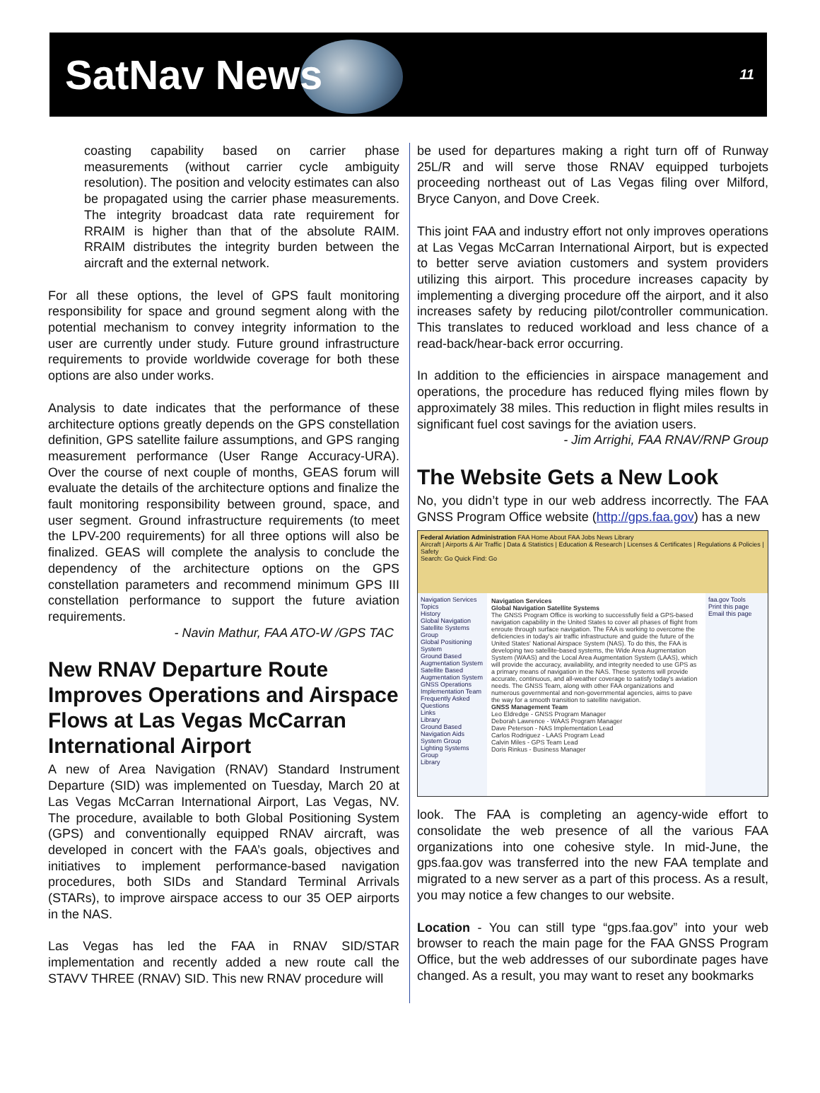SatNav News
11
coasting capability based on carrier phase measurements (without carrier cycle ambiguity resolution). The position and velocity estimates can also be propagated using the carrier phase measurements. The integrity broadcast data rate requirement for RRAIM is higher than that of the absolute RAIM. RRAIM distributes the integrity burden between the aircraft and the external network.
For all these options, the level of GPS fault monitoring responsibility for space and ground segment along with the potential mechanism to convey integrity information to the user are currently under study. Future ground infrastructure requirements to provide worldwide coverage for both these options are also under works.
Analysis to date indicates that the performance of these architecture options greatly depends on the GPS constellation definition, GPS satellite failure assumptions, and GPS ranging measurement performance (User Range Accuracy-URA). Over the course of next couple of months, GEAS forum will evaluate the details of the architecture options and finalize the fault monitoring responsibility between ground, space, and user segment. Ground infrastructure requirements (to meet the LPV-200 requirements) for all three options will also be finalized. GEAS will complete the analysis to conclude the dependency of the architecture options on the GPS constellation parameters and recommend minimum GPS III constellation performance to support the future aviation requirements.
- Navin Mathur, FAA ATO-W /GPS TAC
New RNAV Departure Route Improves Operations and Airspace Flows at Las Vegas McCarran International Airport
A new of Area Navigation (RNAV) Standard Instrument Departure (SID) was implemented on Tuesday, March 20 at Las Vegas McCarran International Airport, Las Vegas, NV. The procedure, available to both Global Positioning System (GPS) and conventionally equipped RNAV aircraft, was developed in concert with the FAA’s goals, objectives and initiatives to implement performance-based navigation procedures, both SIDs and Standard Terminal Arrivals (STARs), to improve airspace access to our 35 OEP airports in the NAS.
Las Vegas has led the FAA in RNAV SID/STAR implementation and recently added a new route call the STAVV THREE (RNAV) SID. This new RNAV procedure will
be used for departures making a right turn off of Runway 25L/R and will serve those RNAV equipped turbojets proceeding northeast out of Las Vegas filing over Milford, Bryce Canyon, and Dove Creek.
This joint FAA and industry effort not only improves operations at Las Vegas McCarran International Airport, but is expected to better serve aviation customers and system providers utilizing this airport. This procedure increases capacity by implementing a diverging procedure off the airport, and it also increases safety by reducing pilot/controller communication. This translates to reduced workload and less chance of a read-back/hear-back error occurring.
In addition to the efficiencies in airspace management and operations, the procedure has reduced flying miles flown by approximately 38 miles. This reduction in flight miles results in significant fuel cost savings for the aviation users.
- Jim Arrighi, FAA RNAV/RNP Group
The Website Gets a New Look
No, you didn’t type in our web address incorrectly. The FAA GNSS Program Office website (http://gps.faa.gov) has a new
Federal Aviation Administration FAA Home About FAA Jobs News Library
Aircraft | Airports & Air Traffic | Data & Statistics | Education & Research | Licenses & Certificates | Regulations & Policies | Safety
Search: Go Quick Find: Go
Navigation Services Topics
History
Global Navigation Satellite Systems Group
Global Positioning System
Ground Based Augmentation System
Satellite Based Augmentation System
GNSS Operations Implementation Team
Frequently Asked Questions
Links
Library
Ground Based Navigation Aids System Group
Lighting Systems Group
Library
Navigation Services
Global Navigation Satellite Systems
The GNSS Program Office is working to successfully field a GPS-based navigation capability in the United States to cover all phases of flight from enroute through surface navigation. The FAA is working to overcome the deficiencies in today's air traffic infrastructure and guide the future of the United States' National Airspace System (NAS). To do this, the FAA is developing two satellite-based systems, the Wide Area Augmentation System (WAAS) and the Local Area Augmentation System (LAAS), which will provide the accuracy, availability, and integrity needed to use GPS as a primary means of navigation in the NAS. These systems will provide accurate, continuous, and all-weather coverage to satisfy today's aviation needs. The GNSS Team, along with other FAA organizations and numerous governmental and non-governmental agencies, aims to pave the way for a smooth transition to satellite navigation.
GNSS Management Team
Leo Eldredge - GNSS Program Manager
Deborah Lawrence - WAAS Program Manager
Dave Peterson - NAS Implementation Lead
Carlos Rodriguez - LAAS Program Lead
Calvin Miles - GPS Team Lead
Doris Rinkus - Business Manager
faa.gov Tools
Print this page
Email this page
look. The FAA is completing an agency-wide effort to consolidate the web presence of all the various FAA organizations into one cohesive style. In mid-June, the gps.faa.gov was transferred into the new FAA template and migrated to a new server as a part of this process. As a result, you may notice a few changes to our website.
Location - You can still type “gps.faa.gov” into your web browser to reach the main page for the FAA GNSS Program Office, but the web addresses of our subordinate pages have changed. As a result, you may want to reset any bookmarks